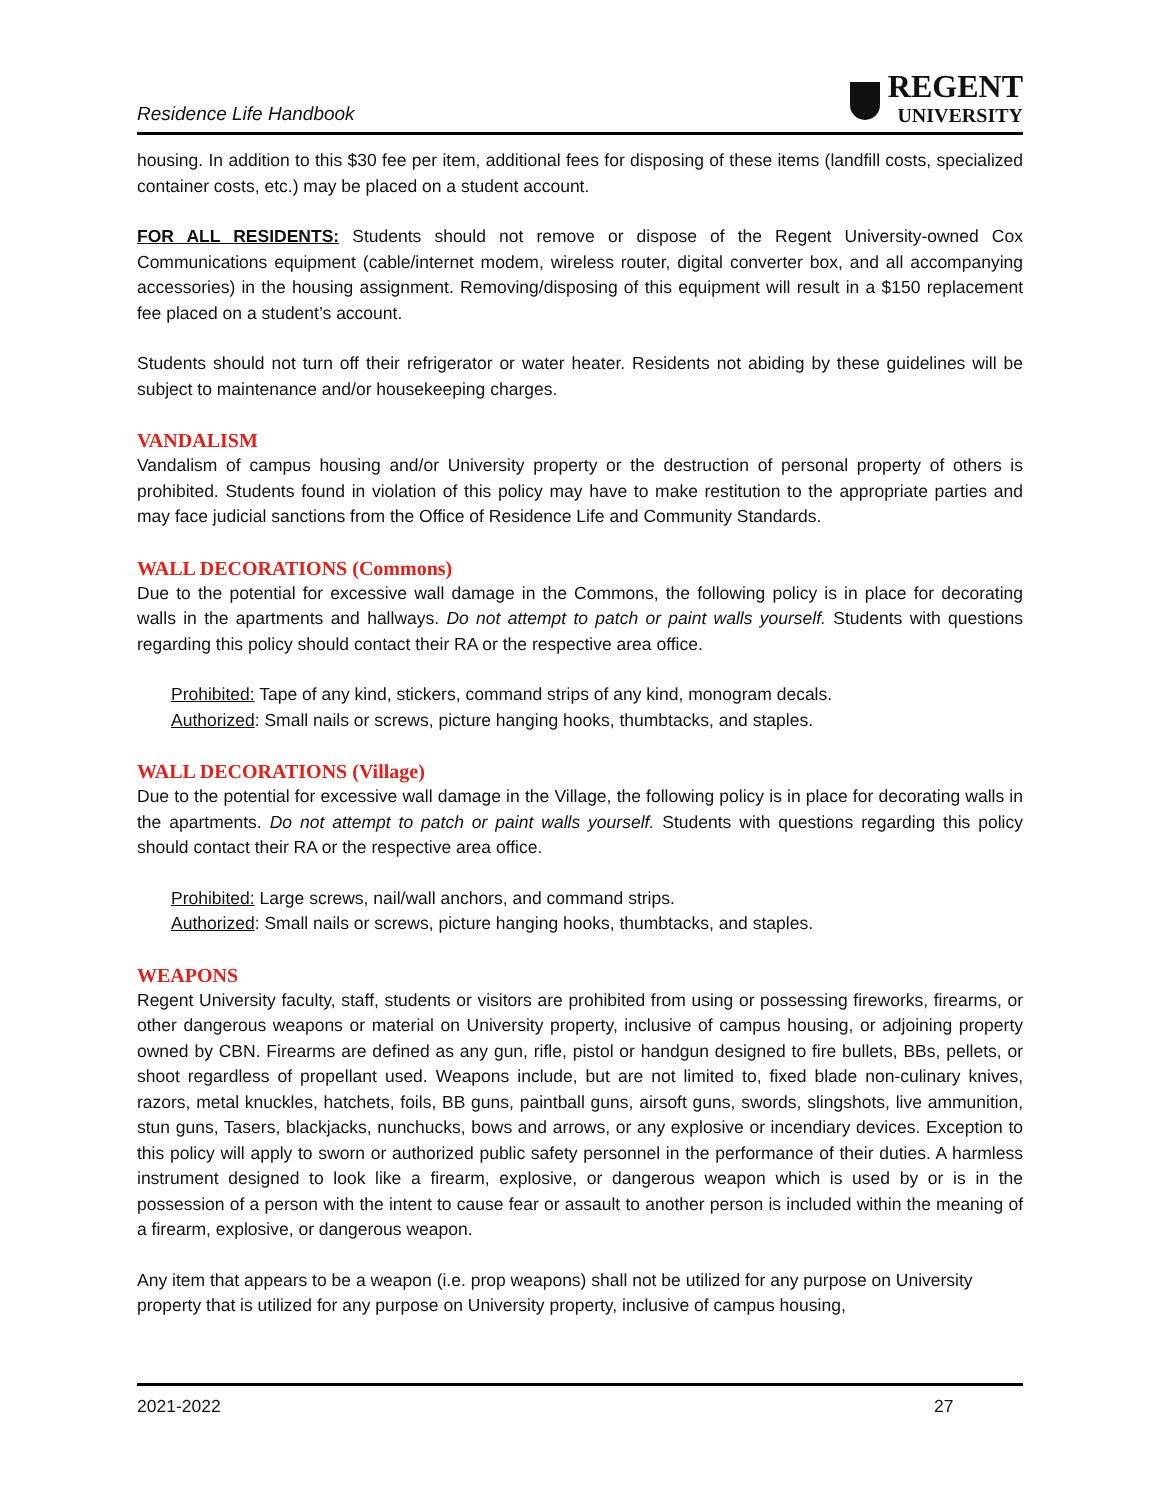Residence Life Handbook
REGENT
UNIVERSITY
housing. In addition to this $30 fee per item, additional fees for disposing of these items (landfill costs, specialized container costs, etc.) may be placed on a student account.
FOR ALL RESIDENTS: Students should not remove or dispose of the Regent University-owned Cox Communications equipment (cable/internet modem, wireless router, digital converter box, and all accompanying accessories) in the housing assignment. Removing/disposing of this equipment will result in a $150 replacement fee placed on a student’s account.
Students should not turn off their refrigerator or water heater. Residents not abiding by these guidelines will be subject to maintenance and/or housekeeping charges.
VANDALISM
Vandalism of campus housing and/or University property or the destruction of personal property of others is prohibited. Students found in violation of this policy may have to make restitution to the appropriate parties and may face judicial sanctions from the Office of Residence Life and Community Standards.
WALL DECORATIONS (Commons)
Due to the potential for excessive wall damage in the Commons, the following policy is in place for decorating walls in the apartments and hallways. Do not attempt to patch or paint walls yourself. Students with questions regarding this policy should contact their RA or the respective area office.
Prohibited: Tape of any kind, stickers, command strips of any kind, monogram decals.
Authorized: Small nails or screws, picture hanging hooks, thumbtacks, and staples.
WALL DECORATIONS (Village)
Due to the potential for excessive wall damage in the Village, the following policy is in place for decorating walls in the apartments. Do not attempt to patch or paint walls yourself. Students with questions regarding this policy should contact their RA or the respective area office.
Prohibited: Large screws, nail/wall anchors, and command strips.
Authorized: Small nails or screws, picture hanging hooks, thumbtacks, and staples.
WEAPONS
Regent University faculty, staff, students or visitors are prohibited from using or possessing fireworks, firearms, or other dangerous weapons or material on University property, inclusive of campus housing, or adjoining property owned by CBN. Firearms are defined as any gun, rifle, pistol or handgun designed to fire bullets, BBs, pellets, or shoot regardless of propellant used. Weapons include, but are not limited to, fixed blade non-culinary knives, razors, metal knuckles, hatchets, foils, BB guns, paintball guns, airsoft guns, swords, slingshots, live ammunition, stun guns, Tasers, blackjacks, nunchucks, bows and arrows, or any explosive or incendiary devices. Exception to this policy will apply to sworn or authorized public safety personnel in the performance of their duties. A harmless instrument designed to look like a firearm, explosive, or dangerous weapon which is used by or is in the possession of a person with the intent to cause fear or assault to another person is included within the meaning of a firearm, explosive, or dangerous weapon.
Any item that appears to be a weapon (i.e. prop weapons) shall not be utilized for any purpose on University property that is utilized for any purpose on University property, inclusive of campus housing,
2021-2022 27